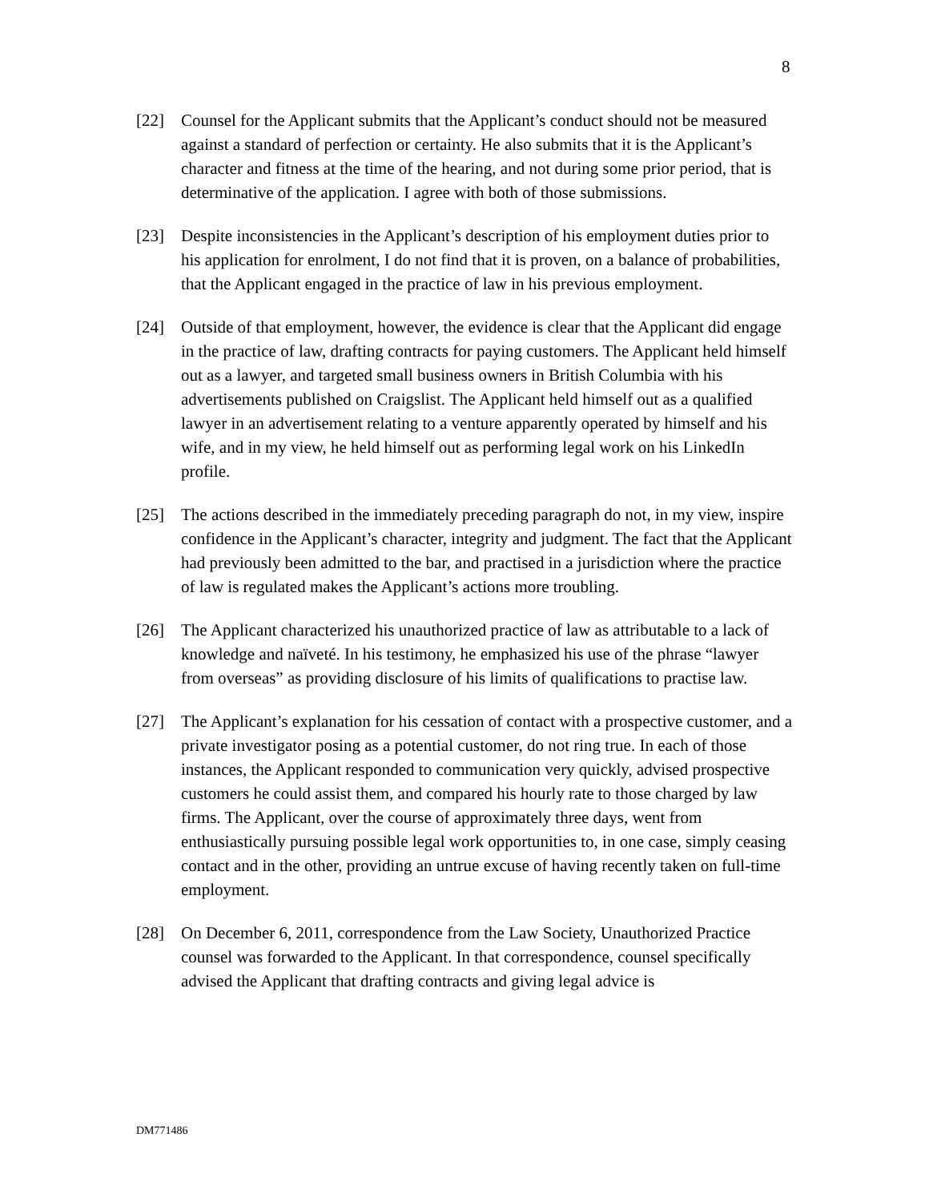8
[22] Counsel for the Applicant submits that the Applicant’s conduct should not be measured against a standard of perfection or certainty. He also submits that it is the Applicant’s character and fitness at the time of the hearing, and not during some prior period, that is determinative of the application. I agree with both of those submissions.
[23] Despite inconsistencies in the Applicant’s description of his employment duties prior to his application for enrolment, I do not find that it is proven, on a balance of probabilities, that the Applicant engaged in the practice of law in his previous employment.
[24] Outside of that employment, however, the evidence is clear that the Applicant did engage in the practice of law, drafting contracts for paying customers. The Applicant held himself out as a lawyer, and targeted small business owners in British Columbia with his advertisements published on Craigslist. The Applicant held himself out as a qualified lawyer in an advertisement relating to a venture apparently operated by himself and his wife, and in my view, he held himself out as performing legal work on his LinkedIn profile.
[25] The actions described in the immediately preceding paragraph do not, in my view, inspire confidence in the Applicant’s character, integrity and judgment. The fact that the Applicant had previously been admitted to the bar, and practised in a jurisdiction where the practice of law is regulated makes the Applicant’s actions more troubling.
[26] The Applicant characterized his unauthorized practice of law as attributable to a lack of knowledge and naïveté. In his testimony, he emphasized his use of the phrase “lawyer from overseas” as providing disclosure of his limits of qualifications to practise law.
[27] The Applicant’s explanation for his cessation of contact with a prospective customer, and a private investigator posing as a potential customer, do not ring true. In each of those instances, the Applicant responded to communication very quickly, advised prospective customers he could assist them, and compared his hourly rate to those charged by law firms. The Applicant, over the course of approximately three days, went from enthusiastically pursuing possible legal work opportunities to, in one case, simply ceasing contact and in the other, providing an untrue excuse of having recently taken on full-time employment.
[28] On December 6, 2011, correspondence from the Law Society, Unauthorized Practice counsel was forwarded to the Applicant. In that correspondence, counsel specifically advised the Applicant that drafting contracts and giving legal advice is
DM771486